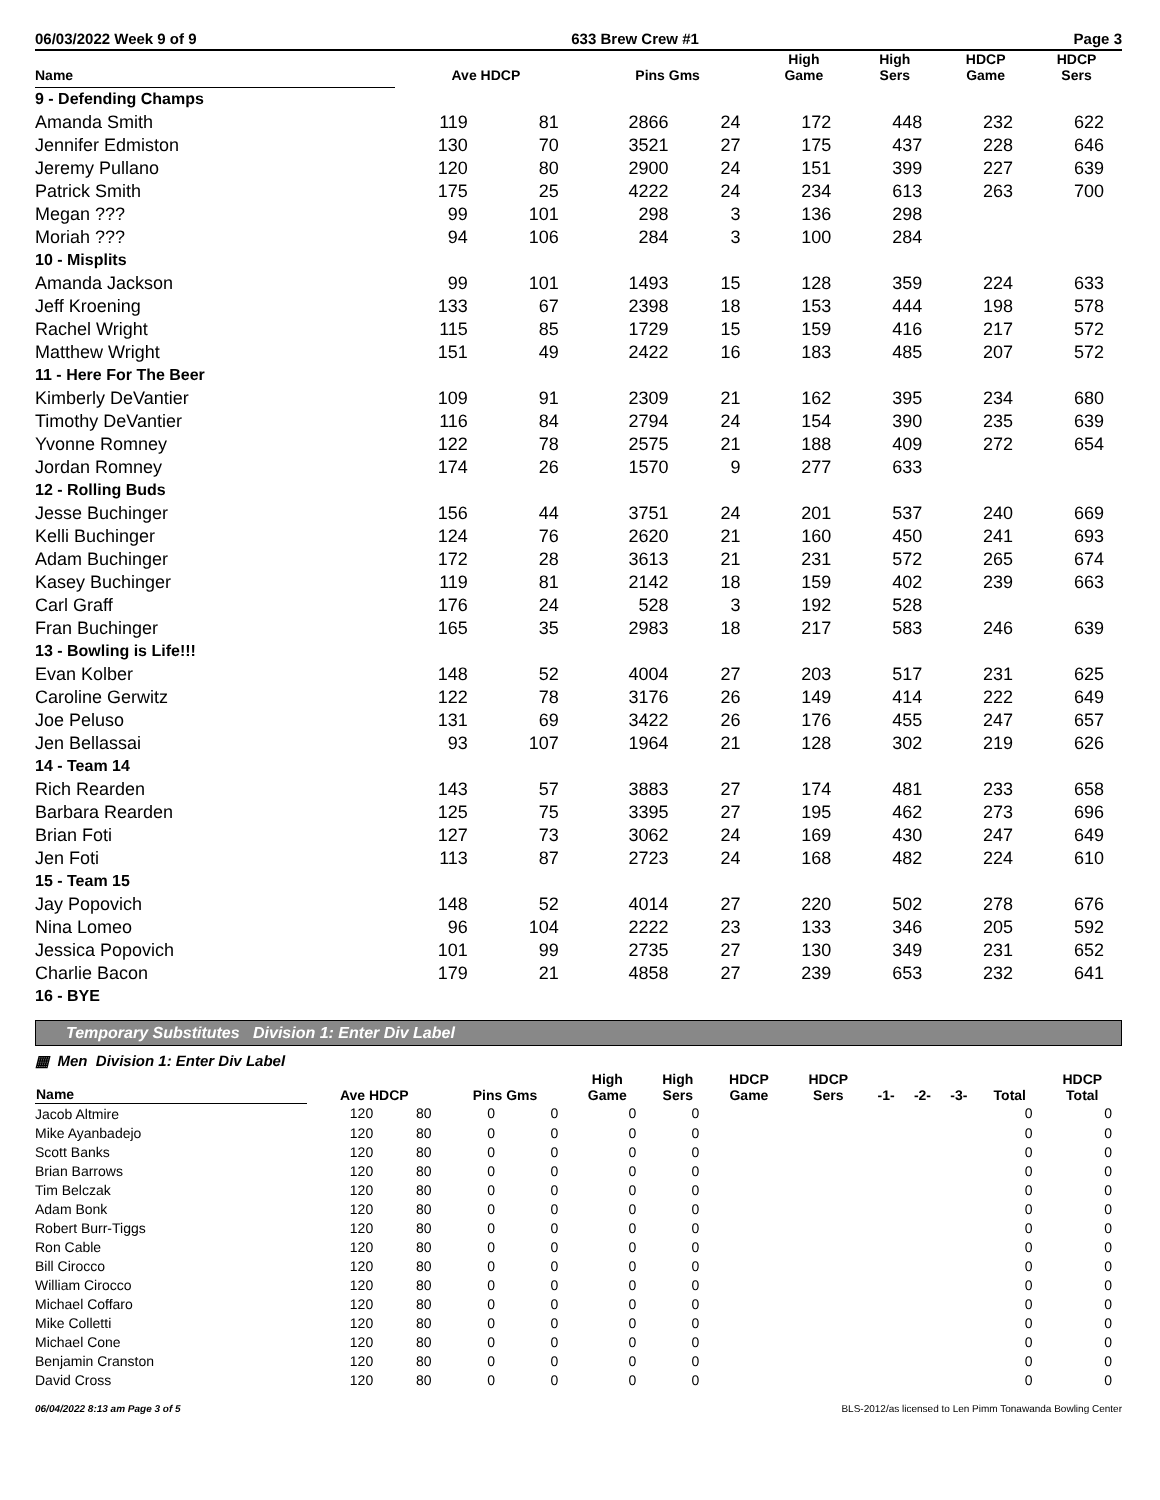06/03/2022 Week 9 of 9 633 Brew Crew #1 Page 3
| Name | Ave HDCP | | Pins Gms | | High Game | High Sers | HDCP Game | HDCP Sers |
| --- | --- | --- | --- | --- | --- | --- | --- | --- |
| 9 - Defending Champs | | | | | | | | |
| Amanda Smith | 119 | 81 | 2866 | 24 | 172 | 448 | 232 | 622 |
| Jennifer Edmiston | 130 | 70 | 3521 | 27 | 175 | 437 | 228 | 646 |
| Jeremy Pullano | 120 | 80 | 2900 | 24 | 151 | 399 | 227 | 639 |
| Patrick Smith | 175 | 25 | 4222 | 24 | 234 | 613 | 263 | 700 |
| Megan ??? | 99 | 101 | 298 | 3 | 136 | 298 | | |
| Moriah ??? | 94 | 106 | 284 | 3 | 100 | 284 | | |
| 10 - Misplits | | | | | | | | |
| Amanda Jackson | 99 | 101 | 1493 | 15 | 128 | 359 | 224 | 633 |
| Jeff Kroening | 133 | 67 | 2398 | 18 | 153 | 444 | 198 | 578 |
| Rachel Wright | 115 | 85 | 1729 | 15 | 159 | 416 | 217 | 572 |
| Matthew Wright | 151 | 49 | 2422 | 16 | 183 | 485 | 207 | 572 |
| 11 - Here For The Beer | | | | | | | | |
| Kimberly DeVantier | 109 | 91 | 2309 | 21 | 162 | 395 | 234 | 680 |
| Timothy DeVantier | 116 | 84 | 2794 | 24 | 154 | 390 | 235 | 639 |
| Yvonne Romney | 122 | 78 | 2575 | 21 | 188 | 409 | 272 | 654 |
| Jordan Romney | 174 | 26 | 1570 | 9 | 277 | 633 | | |
| 12 - Rolling Buds | | | | | | | | |
| Jesse Buchinger | 156 | 44 | 3751 | 24 | 201 | 537 | 240 | 669 |
| Kelli Buchinger | 124 | 76 | 2620 | 21 | 160 | 450 | 241 | 693 |
| Adam Buchinger | 172 | 28 | 3613 | 21 | 231 | 572 | 265 | 674 |
| Kasey Buchinger | 119 | 81 | 2142 | 18 | 159 | 402 | 239 | 663 |
| Carl Graff | 176 | 24 | 528 | 3 | 192 | 528 | | |
| Fran Buchinger | 165 | 35 | 2983 | 18 | 217 | 583 | 246 | 639 |
| 13 - Bowling is Life!!! | | | | | | | | |
| Evan Kolber | 148 | 52 | 4004 | 27 | 203 | 517 | 231 | 625 |
| Caroline Gerwitz | 122 | 78 | 3176 | 26 | 149 | 414 | 222 | 649 |
| Joe Peluso | 131 | 69 | 3422 | 26 | 176 | 455 | 247 | 657 |
| Jen Bellassai | 93 | 107 | 1964 | 21 | 128 | 302 | 219 | 626 |
| 14 - Team 14 | | | | | | | | |
| Rich Rearden | 143 | 57 | 3883 | 27 | 174 | 481 | 233 | 658 |
| Barbara Rearden | 125 | 75 | 3395 | 27 | 195 | 462 | 273 | 696 |
| Brian Foti | 127 | 73 | 3062 | 24 | 169 | 430 | 247 | 649 |
| Jen Foti | 113 | 87 | 2723 | 24 | 168 | 482 | 224 | 610 |
| 15 - Team 15 | | | | | | | | |
| Jay Popovich | 148 | 52 | 4014 | 27 | 220 | 502 | 278 | 676 |
| Nina Lomeo | 96 | 104 | 2222 | 23 | 133 | 346 | 205 | 592 |
| Jessica Popovich | 101 | 99 | 2735 | 27 | 130 | 349 | 231 | 652 |
| Charlie Bacon | 179 | 21 | 4858 | 27 | 239 | 653 | 232 | 641 |
| 16 - BYE | | | | | | | | |
Temporary Substitutes Division 1: Enter Div Label
▦ Men Division 1: Enter Div Label
| Name | Ave HDCP | | Pins Gms | | High Game | High Sers | HDCP Game | HDCP Sers | -1- | -2- | -3- | Total | HDCP Total |
| --- | --- | --- | --- | --- | --- | --- | --- | --- | --- | --- | --- | --- | --- |
| Jacob Altmire | 120 | 80 | 0 | 0 | 0 | 0 | | | | | | 0 | 0 |
| Mike Ayanbadejo | 120 | 80 | 0 | 0 | 0 | 0 | | | | | | 0 | 0 |
| Scott Banks | 120 | 80 | 0 | 0 | 0 | 0 | | | | | | 0 | 0 |
| Brian Barrows | 120 | 80 | 0 | 0 | 0 | 0 | | | | | | 0 | 0 |
| Tim Belczak | 120 | 80 | 0 | 0 | 0 | 0 | | | | | | 0 | 0 |
| Adam Bonk | 120 | 80 | 0 | 0 | 0 | 0 | | | | | | 0 | 0 |
| Robert Burr-Tiggs | 120 | 80 | 0 | 0 | 0 | 0 | | | | | | 0 | 0 |
| Ron Cable | 120 | 80 | 0 | 0 | 0 | 0 | | | | | | 0 | 0 |
| Bill Cirocco | 120 | 80 | 0 | 0 | 0 | 0 | | | | | | 0 | 0 |
| William Cirocco | 120 | 80 | 0 | 0 | 0 | 0 | | | | | | 0 | 0 |
| Michael Coffaro | 120 | 80 | 0 | 0 | 0 | 0 | | | | | | 0 | 0 |
| Mike Colletti | 120 | 80 | 0 | 0 | 0 | 0 | | | | | | 0 | 0 |
| Michael Cone | 120 | 80 | 0 | 0 | 0 | 0 | | | | | | 0 | 0 |
| Benjamin Cranston | 120 | 80 | 0 | 0 | 0 | 0 | | | | | | 0 | 0 |
| David Cross | 120 | 80 | 0 | 0 | 0 | 0 | | | | | | 0 | 0 |
06/04/2022 8:13 am Page 3 of 5 BLS-2012/as licensed to Len Pimm Tonawanda Bowling Center